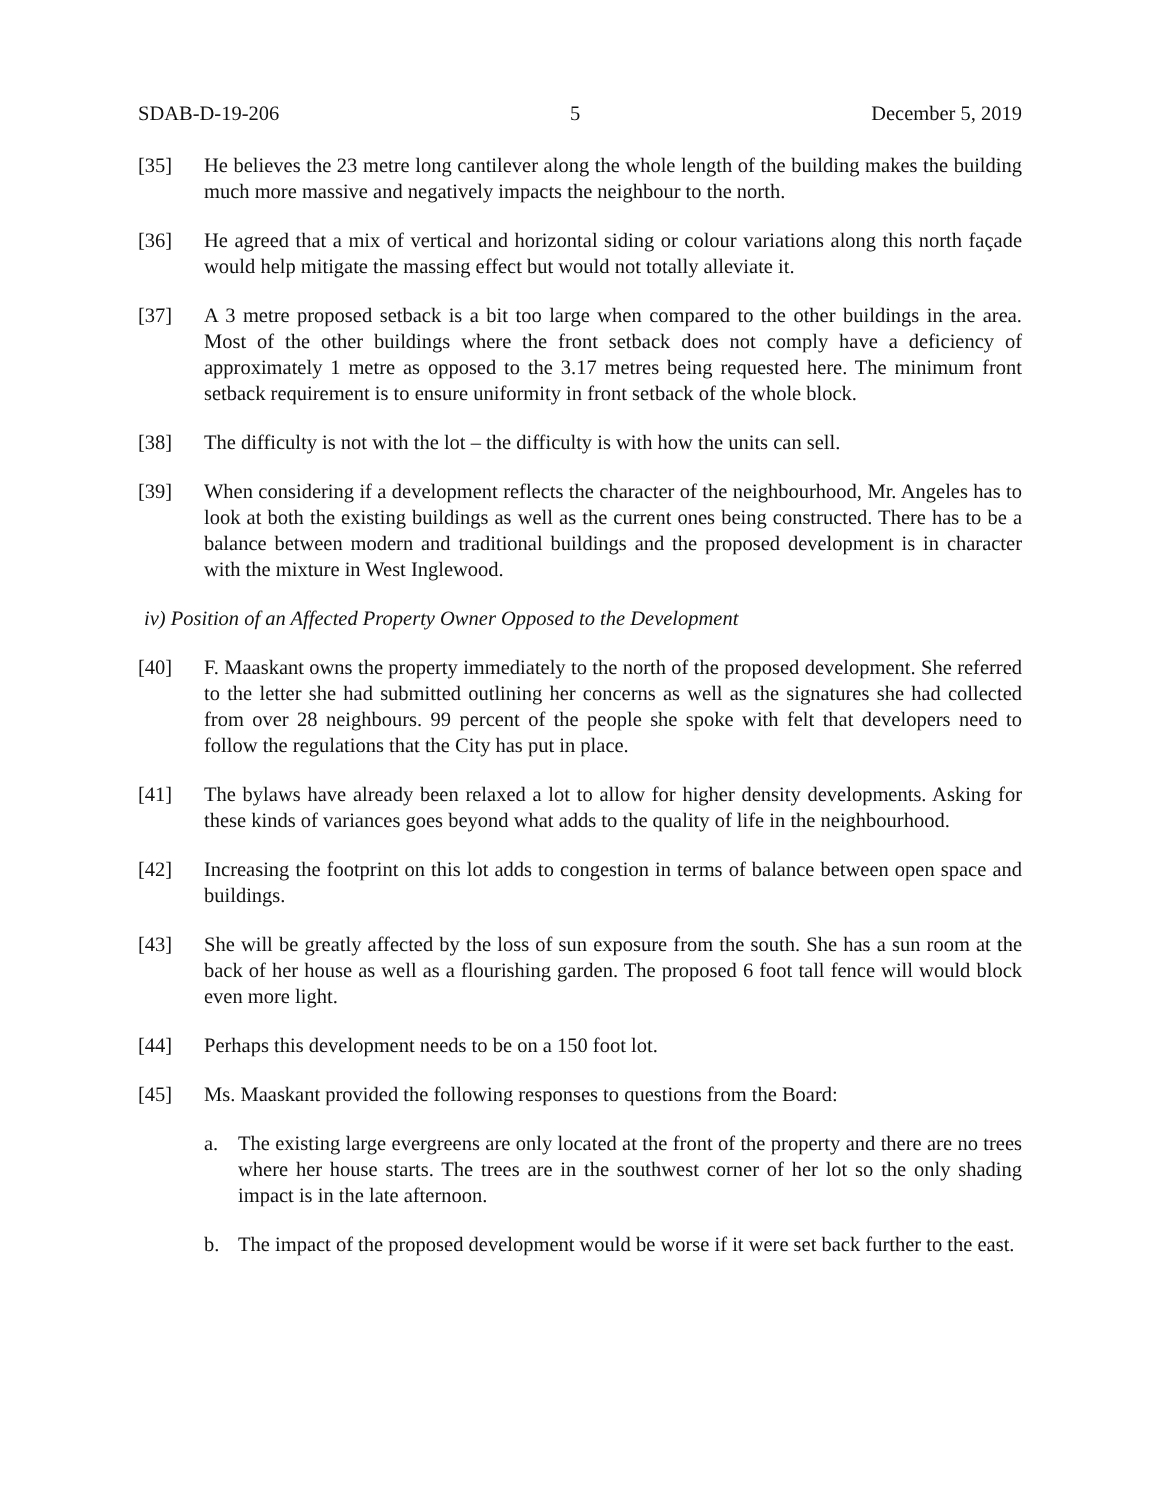SDAB-D-19-206 5 December 5, 2019
[35] He believes the 23 metre long cantilever along the whole length of the building makes the building much more massive and negatively impacts the neighbour to the north.
[36] He agreed that a mix of vertical and horizontal siding or colour variations along this north façade would help mitigate the massing effect but would not totally alleviate it.
[37] A 3 metre proposed setback is a bit too large when compared to the other buildings in the area. Most of the other buildings where the front setback does not comply have a deficiency of approximately 1 metre as opposed to the 3.17 metres being requested here. The minimum front setback requirement is to ensure uniformity in front setback of the whole block.
[38] The difficulty is not with the lot – the difficulty is with how the units can sell.
[39] When considering if a development reflects the character of the neighbourhood, Mr. Angeles has to look at both the existing buildings as well as the current ones being constructed. There has to be a balance between modern and traditional buildings and the proposed development is in character with the mixture in West Inglewood.
iv) Position of an Affected Property Owner Opposed to the Development
[40] F. Maaskant owns the property immediately to the north of the proposed development. She referred to the letter she had submitted outlining her concerns as well as the signatures she had collected from over 28 neighbours. 99 percent of the people she spoke with felt that developers need to follow the regulations that the City has put in place.
[41] The bylaws have already been relaxed a lot to allow for higher density developments. Asking for these kinds of variances goes beyond what adds to the quality of life in the neighbourhood.
[42] Increasing the footprint on this lot adds to congestion in terms of balance between open space and buildings.
[43] She will be greatly affected by the loss of sun exposure from the south. She has a sun room at the back of her house as well as a flourishing garden. The proposed 6 foot tall fence will would block even more light.
[44] Perhaps this development needs to be on a 150 foot lot.
[45] Ms. Maaskant provided the following responses to questions from the Board:
a. The existing large evergreens are only located at the front of the property and there are no trees where her house starts. The trees are in the southwest corner of her lot so the only shading impact is in the late afternoon.
b. The impact of the proposed development would be worse if it were set back further to the east.